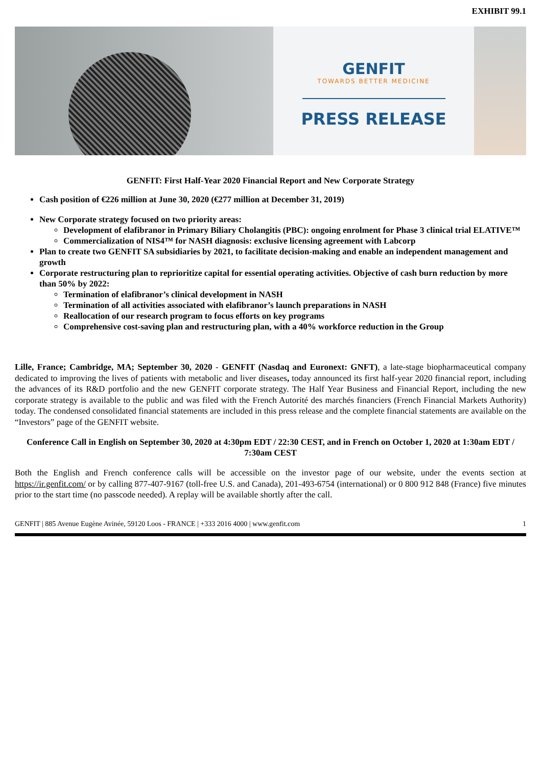EXHIBIT 99.1
GENFIT
TOWARDS BETTER MEDICINE
PRESS RELEASE
GENFIT: First Half-Year 2020 Financial Report and New Corporate Strategy
Cash position of €226 million at June 30, 2020 (€277 million at December 31, 2019)
New Corporate strategy focused on two priority areas:
Development of elafibranor in Primary Biliary Cholangitis (PBC): ongoing enrolment for Phase 3 clinical trial ELATIVE™
Commercialization of NIS4™ for NASH diagnosis: exclusive licensing agreement with Labcorp
Plan to create two GENFIT SA subsidiaries by 2021, to facilitate decision-making and enable an independent management and growth
Corporate restructuring plan to reprioritize capital for essential operating activities. Objective of cash burn reduction by more than 50% by 2022:
Termination of elafibranor’s clinical development in NASH
Termination of all activities associated with elafibranor’s launch preparations in NASH
Reallocation of our research program to focus efforts on key programs
Comprehensive cost-saving plan and restructuring plan, with a 40% workforce reduction in the Group
Lille, France; Cambridge, MA; September 30, 2020 - GENFIT (Nasdaq and Euronext: GNFT), a late-stage biopharmaceutical company dedicated to improving the lives of patients with metabolic and liver diseases, today announced its first half-year 2020 financial report, including the advances of its R&D portfolio and the new GENFIT corporate strategy. The Half Year Business and Financial Report, including the new corporate strategy is available to the public and was filed with the French Autorité des marchés financiers (French Financial Markets Authority) today. The condensed consolidated financial statements are included in this press release and the complete financial statements are available on the “Investors” page of the GENFIT website.
Conference Call in English on September 30, 2020 at 4:30pm EDT / 22:30 CEST, and in French on October 1, 2020 at 1:30am EDT / 7:30am CEST
Both the English and French conference calls will be accessible on the investor page of our website, under the events section at https://ir.genfit.com/ or by calling 877-407-9167 (toll-free U.S. and Canada), 201-493-6754 (international) or 0 800 912 848 (France) five minutes prior to the start time (no passcode needed). A replay will be available shortly after the call.
GENFIT | 885 Avenue Eugène Avinée, 59120 Loos - FRANCE | +333 2016 4000 | www.genfit.com 1